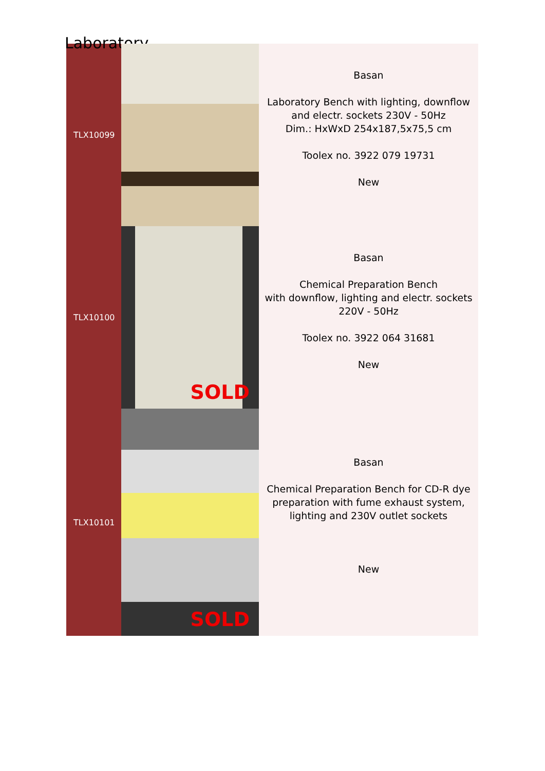Laboratory
| TLX10099 | | Basan Laboratory Bench with lighting, downflow and electr. sockets 230V - 50Hz Dim.: HxWxD 254x187,5x75,5 cm Toolex no. 3922 079 19731 New |
| TLX10100 | SOLD | Basan Chemical Preparation Bench with downflow, lighting and electr. sockets 220V - 50Hz Toolex no. 3922 064 31681 New |
| TLX10101 | SOLD | Basan Chemical Preparation Bench for CD-R dye preparation with fume exhaust system, lighting and 230V outlet sockets New |